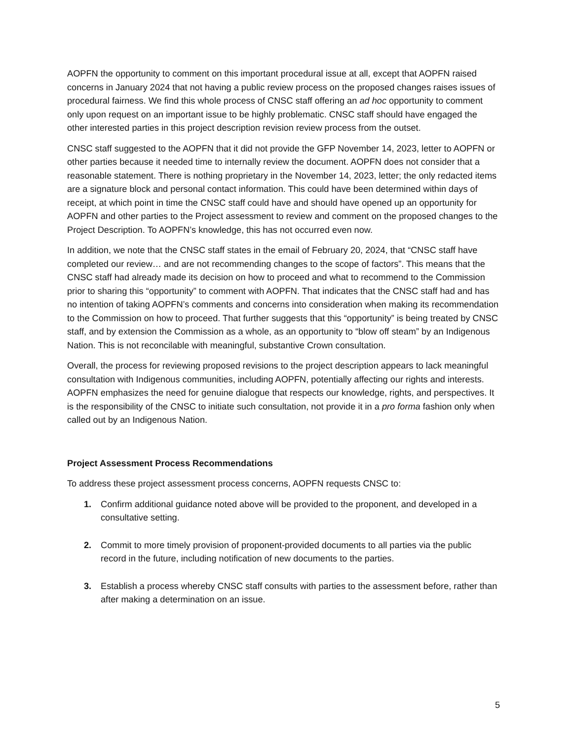AOPFN the opportunity to comment on this important procedural issue at all, except that AOPFN raised concerns in January 2024 that not having a public review process on the proposed changes raises issues of procedural fairness. We find this whole process of CNSC staff offering an ad hoc opportunity to comment only upon request on an important issue to be highly problematic. CNSC staff should have engaged the other interested parties in this project description revision review process from the outset.
CNSC staff suggested to the AOPFN that it did not provide the GFP November 14, 2023, letter to AOPFN or other parties because it needed time to internally review the document. AOPFN does not consider that a reasonable statement. There is nothing proprietary in the November 14, 2023, letter; the only redacted items are a signature block and personal contact information. This could have been determined within days of receipt, at which point in time the CNSC staff could have and should have opened up an opportunity for AOPFN and other parties to the Project assessment to review and comment on the proposed changes to the Project Description. To AOPFN’s knowledge, this has not occurred even now.
In addition, we note that the CNSC staff states in the email of February 20, 2024, that “CNSC staff have completed our review… and are not recommending changes to the scope of factors”. This means that the CNSC staff had already made its decision on how to proceed and what to recommend to the Commission prior to sharing this “opportunity” to comment with AOPFN. That indicates that the CNSC staff had and has no intention of taking AOPFN’s comments and concerns into consideration when making its recommendation to the Commission on how to proceed. That further suggests that this “opportunity” is being treated by CNSC staff, and by extension the Commission as a whole, as an opportunity to “blow off steam” by an Indigenous Nation. This is not reconcilable with meaningful, substantive Crown consultation.
Overall, the process for reviewing proposed revisions to the project description appears to lack meaningful consultation with Indigenous communities, including AOPFN, potentially affecting our rights and interests. AOPFN emphasizes the need for genuine dialogue that respects our knowledge, rights, and perspectives. It is the responsibility of the CNSC to initiate such consultation, not provide it in a pro forma fashion only when called out by an Indigenous Nation.
Project Assessment Process Recommendations
To address these project assessment process concerns, AOPFN requests CNSC to:
1. Confirm additional guidance noted above will be provided to the proponent, and developed in a consultative setting.
2. Commit to more timely provision of proponent-provided documents to all parties via the public record in the future, including notification of new documents to the parties.
3. Establish a process whereby CNSC staff consults with parties to the assessment before, rather than after making a determination on an issue.
5